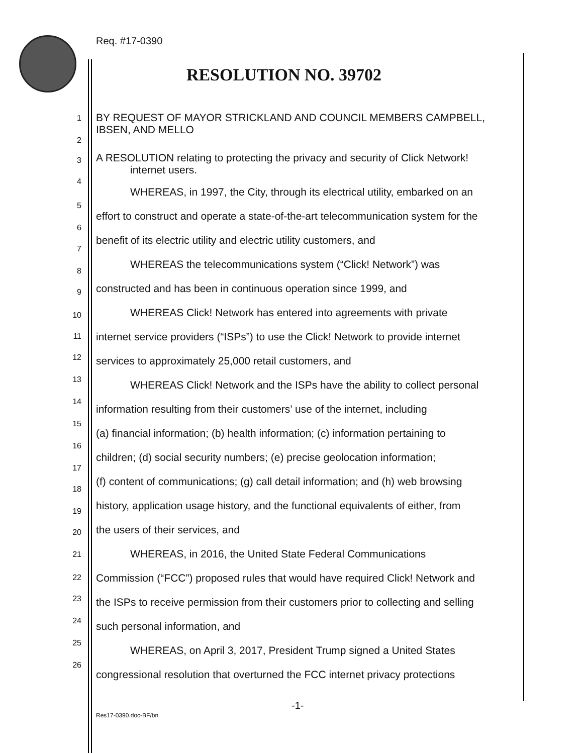Req. #17-0390
RESOLUTION NO. 39702
1 BY REQUEST OF MAYOR STRICKLAND AND COUNCIL MEMBERS CAMPBELL,
IBSEN, AND MELLO
2
3 A RESOLUTION relating to protecting the privacy and security of Click Network!
internet users.
4
WHEREAS, in 1997, the City, through its electrical utility, embarked on an
5
effort to construct and operate a state-of-the-art telecommunication system for the
6
7
benefit of its electric utility and electric utility customers, and
8
WHEREAS the telecommunications system (“Click! Network”) was
9 constructed and has been in continuous operation since 1999, and
10 WHEREAS Click! Network has entered into agreements with private
11 internet service providers (“ISPs”) to use the Click! Network to provide internet
12 services to approximately 25,000 retail customers, and
13 WHEREAS Click! Network and the ISPs have the ability to collect personal
14
information resulting from their customers’ use of the internet, including
15
(a) financial information; (b) health information; (c) information pertaining to
16
children; (d) social security numbers; (e) precise geolocation information;
17
(f) content of communications; (g) call detail information; and (h) web browsing
18
history, application usage history, and the functional equivalents of either, from
19
the users of their services, and
20
21 WHEREAS, in 2016, the United State Federal Communications
22 Commission (“FCC”) proposed rules that would have required Click! Network and
23 the ISPs to receive permission from their customers prior to collecting and selling
24 such personal information, and
25
WHEREAS, on April 3, 2017, President Trump signed a United States
26
congressional resolution that overturned the FCC internet privacy protections
-1-
Res17-0390.doc-BF/bn